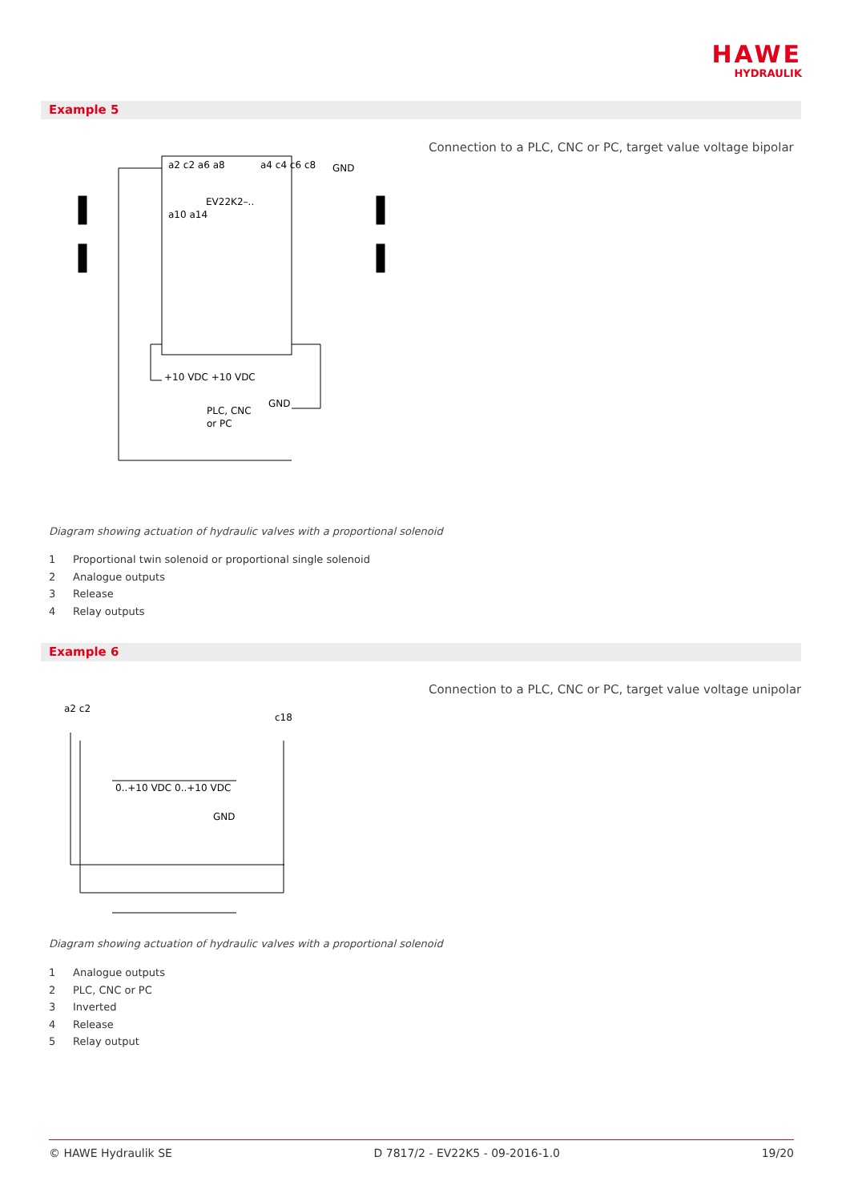HAWE
HYDRAULIK
Example 5
Connection to a PLC, CNC or PC, target value voltage bipolar
EV22K2–..
a2 c2 a6 a8
a10 a14
a4 c4 c6 c8
GND
+10 VDC +10 VDC
PLC, CNC
or PC
GND
Diagram showing actuation of hydraulic valves with a proportional solenoid
1 Proportional twin solenoid or proportional single solenoid
2 Analogue outputs
3 Release
4 Relay outputs
Example 6
Connection to a PLC, CNC or PC, target value voltage unipolar
a2 c2
c18
0..+10 VDC 0..+10 VDC
GND
Diagram showing actuation of hydraulic valves with a proportional solenoid
1 Analogue outputs
2 PLC, CNC or PC
3 Inverted
4 Release
5 Relay output
© HAWE Hydraulik SE D 7817/2 - EV22K5 - 09-2016-1.0 19/20